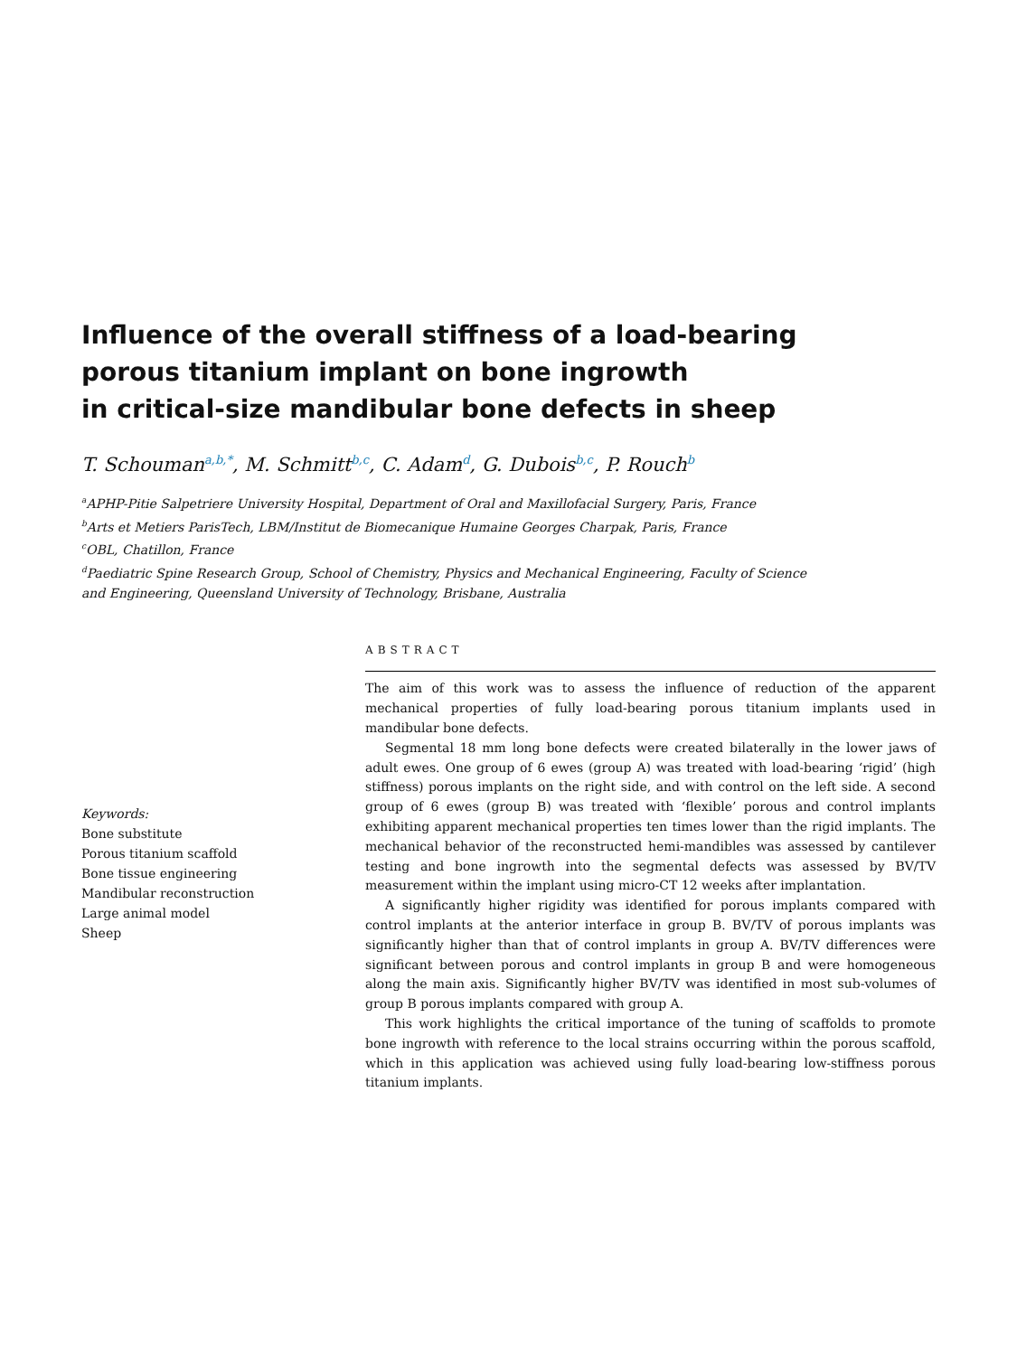Influence of the overall stiffness of a load-bearing
porous titanium implant on bone ingrowth
in critical-size mandibular bone defects in sheep
T. Schouman<sup>a,b,*</sup>, M. Schmitt<sup>b,c</sup>, C. Adam<sup>d</sup>, G. Dubois<sup>b,c</sup>, P. Rouch<sup>b</sup>
<sup>a</sup> APHP-Pitie Salpetriere University Hospital, Department of Oral and Maxillofacial Surgery, Paris, France
<sup>b</sup> Arts et Metiers ParisTech, LBM/Institut de Biomecanique Humaine Georges Charpak, Paris, France
<sup>c</sup> OBL, Chatillon, France
<sup>d</sup> Paediatric Spine Research Group, School of Chemistry, Physics and Mechanical Engineering, Faculty of Science
and Engineering, Queensland University of Technology, Brisbane, Australia
Keywords:
Bone substitute
Porous titanium scaffold
Bone tissue engineering
Mandibular reconstruction
Large animal model
Sheep
ABSTRACT
The aim of this work was to assess the influence of reduction of the apparent mechanical properties of fully load-bearing porous titanium implants used in mandibular bone defects.
Segmental 18 mm long bone defects were created bilaterally in the lower jaws of adult ewes. One group of 6 ewes (group A) was treated with load-bearing ‘rigid’ (high stiffness) porous implants on the right side, and with control on the left side. A second group of 6 ewes (group B) was treated with ‘flexible’ porous and control implants exhibiting apparent mechanical properties ten times lower than the rigid implants. The mechanical behavior of the reconstructed hemi-mandibles was assessed by cantilever testing and bone ingrowth into the segmental defects was assessed by BV/TV measurement within the implant using micro-CT 12 weeks after implantation.
A significantly higher rigidity was identified for porous implants compared with control implants at the anterior interface in group B. BV/TV of porous implants was significantly higher than that of control implants in group A. BV/TV differences were significant between porous and control implants in group B and were homogeneous along the main axis. Significantly higher BV/TV was identified in most sub-volumes of group B porous implants compared with group A.
This work highlights the critical importance of the tuning of scaffolds to promote bone ingrowth with reference to the local strains occurring within the porous scaffold, which in this application was achieved using fully load-bearing low-stiffness porous titanium implants.